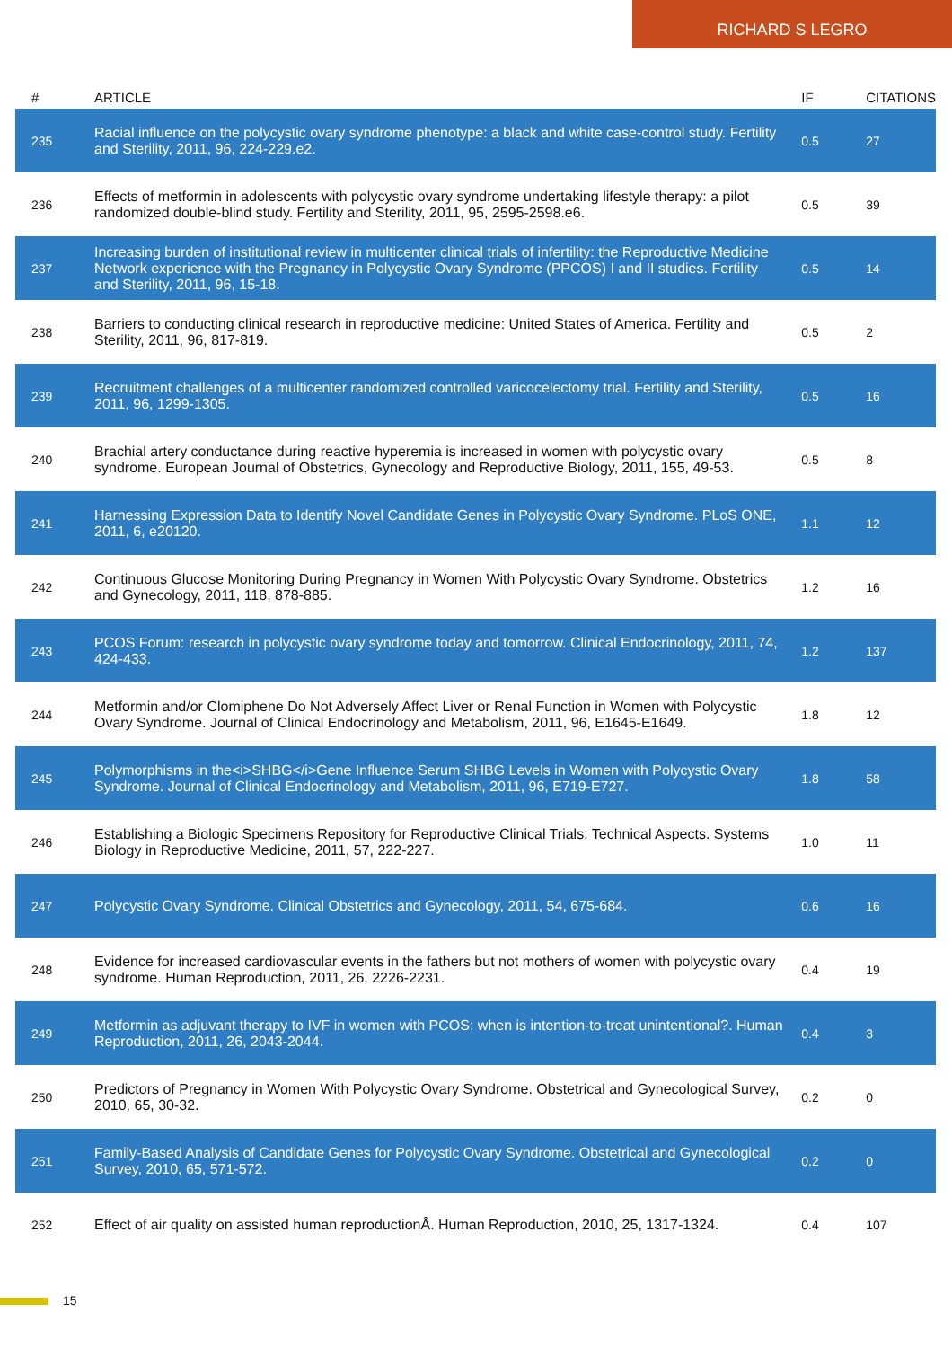RICHARD S LEGRO
| # | ARTICLE | IF | CITATIONS |
| --- | --- | --- | --- |
| 235 | Racial influence on the polycystic ovary syndrome phenotype: a black and white case-control study. Fertility and Sterility, 2011, 96, 224-229.e2. | 0.5 | 27 |
| 236 | Effects of metformin in adolescents with polycystic ovary syndrome undertaking lifestyle therapy: a pilot randomized double-blind study. Fertility and Sterility, 2011, 95, 2595-2598.e6. | 0.5 | 39 |
| 237 | Increasing burden of institutional review in multicenter clinical trials of infertility: the Reproductive Medicine Network experience with the Pregnancy in Polycystic Ovary Syndrome (PPCOS) I and II studies. Fertility and Sterility, 2011, 96, 15-18. | 0.5 | 14 |
| 238 | Barriers to conducting clinical research in reproductive medicine: United States of America. Fertility and Sterility, 2011, 96, 817-819. | 0.5 | 2 |
| 239 | Recruitment challenges of a multicenter randomized controlled varicocelectomy trial. Fertility and Sterility, 2011, 96, 1299-1305. | 0.5 | 16 |
| 240 | Brachial artery conductance during reactive hyperemia is increased in women with polycystic ovary syndrome. European Journal of Obstetrics, Gynecology and Reproductive Biology, 2011, 155, 49-53. | 0.5 | 8 |
| 241 | Harnessing Expression Data to Identify Novel Candidate Genes in Polycystic Ovary Syndrome. PLoS ONE, 2011, 6, e20120. | 1.1 | 12 |
| 242 | Continuous Glucose Monitoring During Pregnancy in Women With Polycystic Ovary Syndrome. Obstetrics and Gynecology, 2011, 118, 878-885. | 1.2 | 16 |
| 243 | PCOS Forum: research in polycystic ovary syndrome today and tomorrow. Clinical Endocrinology, 2011, 74, 424-433. | 1.2 | 137 |
| 244 | Metformin and/or Clomiphene Do Not Adversely Affect Liver or Renal Function in Women with Polycystic Ovary Syndrome. Journal of Clinical Endocrinology and Metabolism, 2011, 96, E1645-E1649. | 1.8 | 12 |
| 245 | Polymorphisms in the<i>SHBG</i>Gene Influence Serum SHBG Levels in Women with Polycystic Ovary Syndrome. Journal of Clinical Endocrinology and Metabolism, 2011, 96, E719-E727. | 1.8 | 58 |
| 246 | Establishing a Biologic Specimens Repository for Reproductive Clinical Trials: Technical Aspects. Systems Biology in Reproductive Medicine, 2011, 57, 222-227. | 1.0 | 11 |
| 247 | Polycystic Ovary Syndrome. Clinical Obstetrics and Gynecology, 2011, 54, 675-684. | 0.6 | 16 |
| 248 | Evidence for increased cardiovascular events in the fathers but not mothers of women with polycystic ovary syndrome. Human Reproduction, 2011, 26, 2226-2231. | 0.4 | 19 |
| 249 | Metformin as adjuvant therapy to IVF in women with PCOS: when is intention-to-treat unintentional?. Human Reproduction, 2011, 26, 2043-2044. | 0.4 | 3 |
| 250 | Predictors of Pregnancy in Women With Polycystic Ovary Syndrome. Obstetrical and Gynecological Survey, 2010, 65, 30-32. | 0.2 | 0 |
| 251 | Family-Based Analysis of Candidate Genes for Polycystic Ovary Syndrome. Obstetrical and Gynecological Survey, 2010, 65, 571-572. | 0.2 | 0 |
| 252 | Effect of air quality on assisted human reproductionÂ. Human Reproduction, 2010, 25, 1317-1324. | 0.4 | 107 |
15